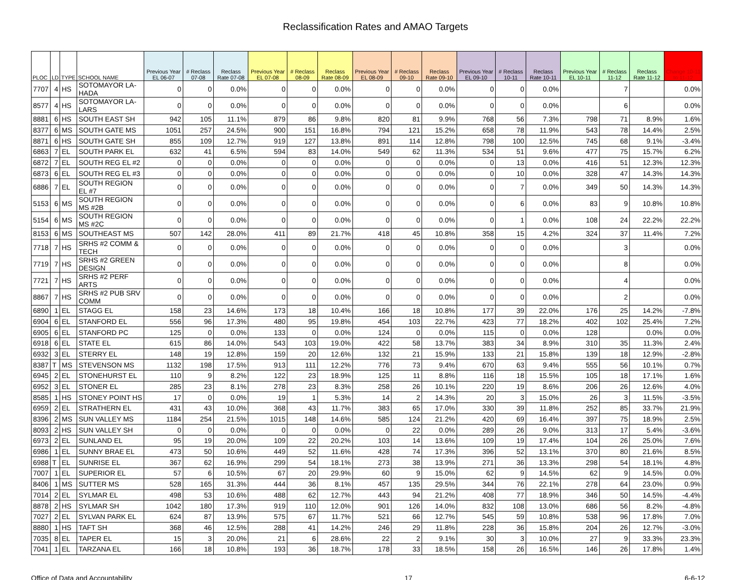Reclassification Rates and AMAO Targets
| PLOC | LD | TYPE | SCHOOL NAME | Previous Year EL 06-07 | # Reclass 07-08 | Reclass Rate 07-08 | Previous Year EL 07-08 | # Reclass 08-09 | Reclass Rate 08-09 | Previous Year EL 08-09 | # Reclass 09-10 | Reclass Rate 09-10 | Previous Year EL 09-10 | # Reclass 10-11 | Reclass Rate 10-11 | Previous Year EL 10-11 | # Reclass 11-12 | Reclass Rate 11-12 | Change 10-11 to 11-12 |
| --- | --- | --- | --- | --- | --- | --- | --- | --- | --- | --- | --- | --- | --- | --- | --- | --- | --- | --- | --- |
| 7707 | 4 | HS | SOTOMAYOR LA-HADA | 0 | 0 | 0.0% | 0 | 0 | 0.0% | 0 | 0 | 0.0% | 0 | 0 | 0.0% | | 7 | | 0.0% |
| 8577 | 4 | HS | SOTOMAYOR LA-LARS | 0 | 0 | 0.0% | 0 | 0 | 0.0% | 0 | 0 | 0.0% | 0 | 0 | 0.0% | | 6 | | 0.0% |
| 8881 | 6 | HS | SOUTH EAST SH | 942 | 105 | 11.1% | 879 | 86 | 9.8% | 820 | 81 | 9.9% | 768 | 56 | 7.3% | 798 | 71 | 8.9% | 1.6% |
| 8377 | 6 | MS | SOUTH GATE MS | 1051 | 257 | 24.5% | 900 | 151 | 16.8% | 794 | 121 | 15.2% | 658 | 78 | 11.9% | 543 | 78 | 14.4% | 2.5% |
| 8871 | 6 | HS | SOUTH GATE SH | 855 | 109 | 12.7% | 919 | 127 | 13.8% | 891 | 114 | 12.8% | 798 | 100 | 12.5% | 745 | 68 | 9.1% | -3.4% |
| 6863 | 7 | EL | SOUTH PARK EL | 632 | 41 | 6.5% | 594 | 83 | 14.0% | 549 | 62 | 11.3% | 534 | 51 | 9.6% | 477 | 75 | 15.7% | 6.2% |
| 6872 | 7 | EL | SOUTH REG EL #2 | 0 | 0 | 0.0% | 0 | 0 | 0.0% | 0 | 0 | 0.0% | 0 | 13 | 0.0% | 416 | 51 | 12.3% | 12.3% |
| 6873 | 6 | EL | SOUTH REG EL #3 | 0 | 0 | 0.0% | 0 | 0 | 0.0% | 0 | 0 | 0.0% | 0 | 10 | 0.0% | 328 | 47 | 14.3% | 14.3% |
| 6886 | 7 | EL | SOUTH REGION EL #7 | 0 | 0 | 0.0% | 0 | 0 | 0.0% | 0 | 0 | 0.0% | 0 | 7 | 0.0% | 349 | 50 | 14.3% | 14.3% |
| 5153 | 6 | MS | SOUTH REGION MS #2B | 0 | 0 | 0.0% | 0 | 0 | 0.0% | 0 | 0 | 0.0% | 0 | 6 | 0.0% | 83 | 9 | 10.8% | 10.8% |
| 5154 | 6 | MS | SOUTH REGION MS #2C | 0 | 0 | 0.0% | 0 | 0 | 0.0% | 0 | 0 | 0.0% | 0 | 1 | 0.0% | 108 | 24 | 22.2% | 22.2% |
| 8153 | 6 | MS | SOUTHEAST MS | 507 | 142 | 28.0% | 411 | 89 | 21.7% | 418 | 45 | 10.8% | 358 | 15 | 4.2% | 324 | 37 | 11.4% | 7.2% |
| 7718 | 7 | HS | SRHS #2 COMM & TECH | 0 | 0 | 0.0% | 0 | 0 | 0.0% | 0 | 0 | 0.0% | 0 | 0 | 0.0% | | 3 | | 0.0% |
| 7719 | 7 | HS | SRHS #2 GREEN DESIGN | 0 | 0 | 0.0% | 0 | 0 | 0.0% | 0 | 0 | 0.0% | 0 | 0 | 0.0% | | 8 | | 0.0% |
| 7721 | 7 | HS | SRHS #2 PERF ARTS | 0 | 0 | 0.0% | 0 | 0 | 0.0% | 0 | 0 | 0.0% | 0 | 0 | 0.0% | | 4 | | 0.0% |
| 8867 | 7 | HS | SRHS #2 PUB SRV COMM | 0 | 0 | 0.0% | 0 | 0 | 0.0% | 0 | 0 | 0.0% | 0 | 0 | 0.0% | | 2 | | 0.0% |
| 6890 | 1 | EL | STAGG EL | 158 | 23 | 14.6% | 173 | 18 | 10.4% | 166 | 18 | 10.8% | 177 | 39 | 22.0% | 176 | 25 | 14.2% | -7.8% |
| 6904 | 6 | EL | STANFORD EL | 556 | 96 | 17.3% | 480 | 95 | 19.8% | 454 | 103 | 22.7% | 423 | 77 | 18.2% | 402 | 102 | 25.4% | 7.2% |
| 6905 | 6 | EL | STANFORD PC | 125 | 0 | 0.0% | 133 | 0 | 0.0% | 124 | 0 | 0.0% | 115 | 0 | 0.0% | 128 | | 0.0% | 0.0% |
| 6918 | 6 | EL | STATE EL | 615 | 86 | 14.0% | 543 | 103 | 19.0% | 422 | 58 | 13.7% | 383 | 34 | 8.9% | 310 | 35 | 11.3% | 2.4% |
| 6932 | 3 | EL | STERRY EL | 148 | 19 | 12.8% | 159 | 20 | 12.6% | 132 | 21 | 15.9% | 133 | 21 | 15.8% | 139 | 18 | 12.9% | -2.8% |
| 8387 | T | MS | STEVENSON MS | 1132 | 198 | 17.5% | 913 | 111 | 12.2% | 776 | 73 | 9.4% | 670 | 63 | 9.4% | 555 | 56 | 10.1% | 0.7% |
| 6945 | 2 | EL | STONEHURST EL | 110 | 9 | 8.2% | 122 | 23 | 18.9% | 125 | 11 | 8.8% | 116 | 18 | 15.5% | 105 | 18 | 17.1% | 1.6% |
| 6952 | 3 | EL | STONER EL | 285 | 23 | 8.1% | 278 | 23 | 8.3% | 258 | 26 | 10.1% | 220 | 19 | 8.6% | 206 | 26 | 12.6% | 4.0% |
| 8585 | 1 | HS | STONEY POINT HS | 17 | 0 | 0.0% | 19 | 1 | 5.3% | 14 | 2 | 14.3% | 20 | 3 | 15.0% | 26 | 3 | 11.5% | -3.5% |
| 6959 | 2 | EL | STRATHERN EL | 431 | 43 | 10.0% | 368 | 43 | 11.7% | 383 | 65 | 17.0% | 330 | 39 | 11.8% | 252 | 85 | 33.7% | 21.9% |
| 8396 | 2 | MS | SUN VALLEY MS | 1184 | 254 | 21.5% | 1015 | 148 | 14.6% | 585 | 124 | 21.2% | 420 | 69 | 16.4% | 397 | 75 | 18.9% | 2.5% |
| 8093 | 2 | HS | SUN VALLEY SH | 0 | 0 | 0.0% | 0 | 0 | 0.0% | 0 | 22 | 0.0% | 289 | 26 | 9.0% | 313 | 17 | 5.4% | -3.6% |
| 6973 | 2 | EL | SUNLAND EL | 95 | 19 | 20.0% | 109 | 22 | 20.2% | 103 | 14 | 13.6% | 109 | 19 | 17.4% | 104 | 26 | 25.0% | 7.6% |
| 6986 | 1 | EL | SUNNY BRAE EL | 473 | 50 | 10.6% | 449 | 52 | 11.6% | 428 | 74 | 17.3% | 396 | 52 | 13.1% | 370 | 80 | 21.6% | 8.5% |
| 6988 | T | EL | SUNRISE EL | 367 | 62 | 16.9% | 299 | 54 | 18.1% | 273 | 38 | 13.9% | 271 | 36 | 13.3% | 298 | 54 | 18.1% | 4.8% |
| 7007 | 1 | EL | SUPERIOR EL | 57 | 6 | 10.5% | 67 | 20 | 29.9% | 60 | 9 | 15.0% | 62 | 9 | 14.5% | 62 | 9 | 14.5% | 0.0% |
| 8406 | 1 | MS | SUTTER MS | 528 | 165 | 31.3% | 444 | 36 | 8.1% | 457 | 135 | 29.5% | 344 | 76 | 22.1% | 278 | 64 | 23.0% | 0.9% |
| 7014 | 2 | EL | SYLMAR EL | 498 | 53 | 10.6% | 488 | 62 | 12.7% | 443 | 94 | 21.2% | 408 | 77 | 18.9% | 346 | 50 | 14.5% | -4.4% |
| 8878 | 2 | HS | SYLMAR SH | 1042 | 180 | 17.3% | 919 | 110 | 12.0% | 901 | 126 | 14.0% | 832 | 108 | 13.0% | 686 | 56 | 8.2% | -4.8% |
| 7027 | 2 | EL | SYLVAN PARK EL | 624 | 87 | 13.9% | 575 | 67 | 11.7% | 521 | 66 | 12.7% | 545 | 59 | 10.8% | 538 | 96 | 17.8% | 7.0% |
| 8880 | 1 | HS | TAFT SH | 368 | 46 | 12.5% | 288 | 41 | 14.2% | 246 | 29 | 11.8% | 228 | 36 | 15.8% | 204 | 26 | 12.7% | -3.0% |
| 7035 | 8 | EL | TAPER EL | 15 | 3 | 20.0% | 21 | 6 | 28.6% | 22 | 2 | 9.1% | 30 | 3 | 10.0% | 27 | 9 | 33.3% | 23.3% |
| 7041 | 1 | EL | TARZANA EL | 166 | 18 | 10.8% | 193 | 36 | 18.7% | 178 | 33 | 18.5% | 158 | 26 | 16.5% | 146 | 26 | 17.8% | 1.4% |
Office of Data and Accountability 17 6-6-12